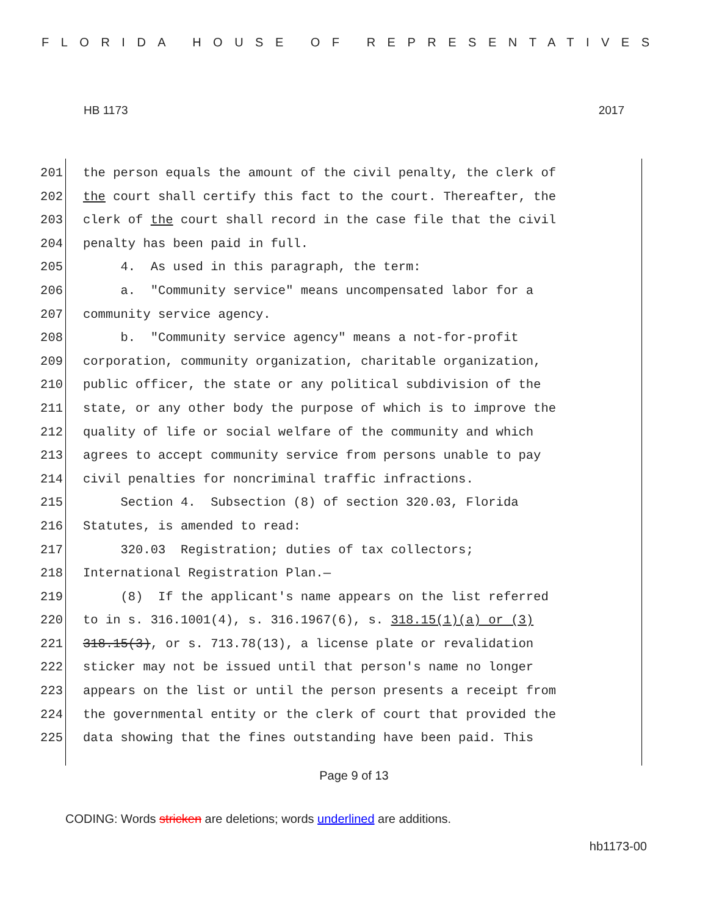FLORIDA HOUSE OF REPRESENTATIVES
HB 1173 2017
201 the person equals the amount of the civil penalty, the clerk of
202 the court shall certify this fact to the court. Thereafter, the
203 clerk of the court shall record in the case file that the civil
204 penalty has been paid in full.
205 4. As used in this paragraph, the term:
206 a. "Community service" means uncompensated labor for a
207 community service agency.
208 b. "Community service agency" means a not-for-profit
209 corporation, community organization, charitable organization,
210 public officer, the state or any political subdivision of the
211 state, or any other body the purpose of which is to improve the
212 quality of life or social welfare of the community and which
213 agrees to accept community service from persons unable to pay
214 civil penalties for noncriminal traffic infractions.
215 Section 4. Subsection (8) of section 320.03, Florida
216 Statutes, is amended to read:
217 320.03 Registration; duties of tax collectors;
218 International Registration Plan.—
219 (8) If the applicant's name appears on the list referred
220 to in s. 316.1001(4), s. 316.1967(6), s. 318.15(1)(a) or (3)
221 318.15(3), or s. 713.78(13), a license plate or revalidation
222 sticker may not be issued until that person's name no longer
223 appears on the list or until the person presents a receipt from
224 the governmental entity or the clerk of court that provided the
225 data showing that the fines outstanding have been paid. This
Page 9 of 13
CODING: Words stricken are deletions; words underlined are additions.
hb1173-00